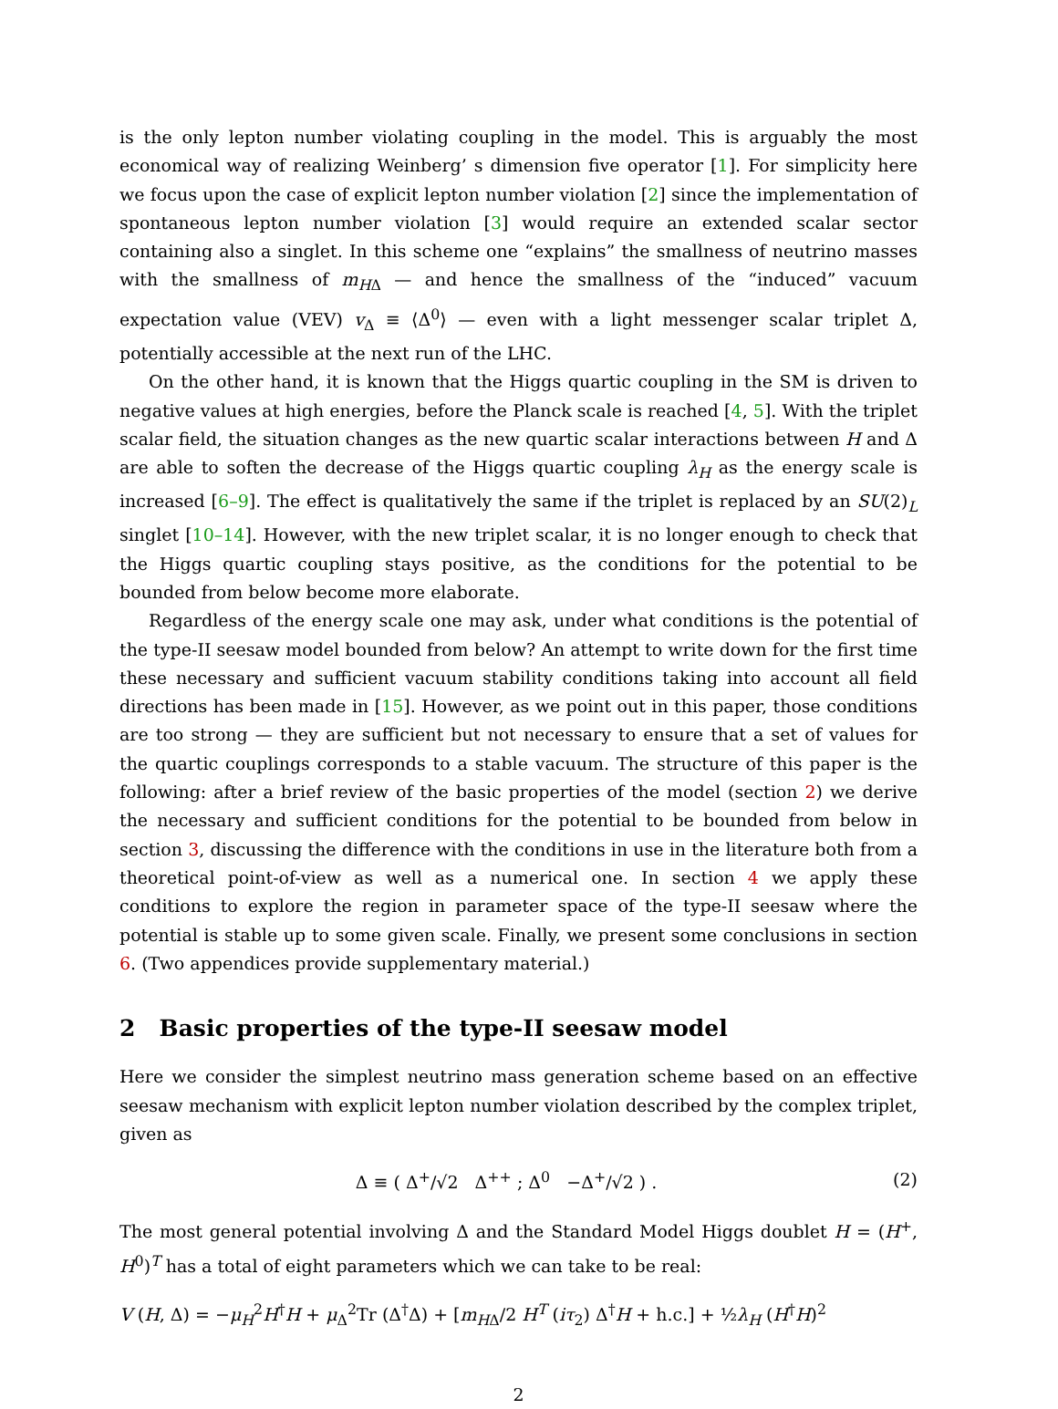is the only lepton number violating coupling in the model. This is arguably the most economical way of realizing Weinberg’ s dimension five operator [1]. For simplicity here we focus upon the case of explicit lepton number violation [2] since the implementation of spontaneous lepton number violation [3] would require an extended scalar sector containing also a singlet. In this scheme one “explains” the smallness of neutrino masses with the smallness of m<sub>HΔ</sub> — and hence the smallness of the “induced” vacuum expectation value (VEV) v<sub>Δ</sub> ≡ ⟨Δ<sup>0</sup>⟩ — even with a light messenger scalar triplet Δ, potentially accessible at the next run of the LHC.
On the other hand, it is known that the Higgs quartic coupling in the SM is driven to negative values at high energies, before the Planck scale is reached [4, 5]. With the triplet scalar field, the situation changes as the new quartic scalar interactions between H and Δ are able to soften the decrease of the Higgs quartic coupling λ<sub>H</sub> as the energy scale is increased [6–9]. The effect is qualitatively the same if the triplet is replaced by an SU(2)<sub>L</sub> singlet [10–14]. However, with the new triplet scalar, it is no longer enough to check that the Higgs quartic coupling stays positive, as the conditions for the potential to be bounded from below become more elaborate.
Regardless of the energy scale one may ask, under what conditions is the potential of the type-II seesaw model bounded from below? An attempt to write down for the first time these necessary and sufficient vacuum stability conditions taking into account all field directions has been made in [15]. However, as we point out in this paper, those conditions are too strong — they are sufficient but not necessary to ensure that a set of values for the quartic couplings corresponds to a stable vacuum. The structure of this paper is the following: after a brief review of the basic properties of the model (section 2) we derive the necessary and sufficient conditions for the potential to be bounded from below in section 3, discussing the difference with the conditions in use in the literature both from a theoretical point-of-view as well as a numerical one. In section 4 we apply these conditions to explore the region in parameter space of the type-II seesaw where the potential is stable up to some given scale. Finally, we present some conclusions in section 6. (Two appendices provide supplementary material.)
2 Basic properties of the type-II seesaw model
Here we consider the simplest neutrino mass generation scheme based on an effective seesaw mechanism with explicit lepton number violation described by the complex triplet, given as
Δ ≡ ( Δ<sup>+</sup>/√2 Δ<sup>++</sup> ; Δ<sup>0</sup> −Δ<sup>+</sup>/√2 ) .
(2)
The most general potential involving Δ and the Standard Model Higgs doublet H = (H<sup>+</sup>, H<sup>0</sup>)<sup>T</sup> has a total of eight parameters which we can take to be real:
V (H, Δ) = −μ<sub>H</sub><sup>2</sup>H<sup>†</sup>H + μ<sub>Δ</sub><sup>2</sup>Tr (Δ<sup>†</sup>Δ) + [m<sub>HΔ</sub>/2 H<sup>T</sup> (iτ<sub>2</sub>) Δ<sup>†</sup>H + h.c.] + ½λ<sub>H</sub> (H<sup>†</sup>H)<sup>2</sup>
2